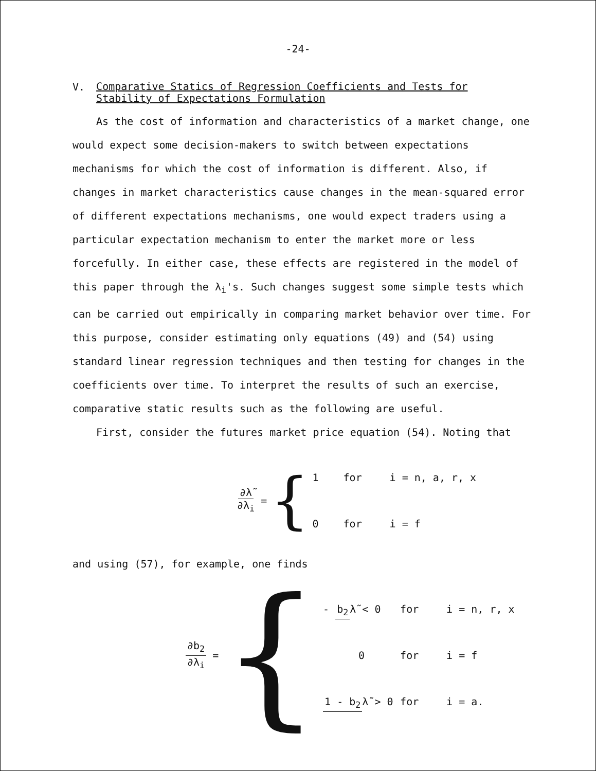-24-
V. Comparative Statics of Regression Coefficients and Tests for
Stability of Expectations Formulation
As the cost of information and characteristics of a market change, one would expect some decision-makers to switch between expectations mechanisms for which the cost of information is different. Also, if changes in market characteristics cause changes in the mean-squared error of different expectations mechanisms, one would expect traders using a particular expectation mechanism to enter the market more or less forcefully. In either case, these effects are registered in the model of this paper through the λ<sub>i</sub>'s. Such changes suggest some simple tests which can be carried out empirically in comparing market behavior over time. For this purpose, consider estimating only equations (49) and (54) using standard linear regression techniques and then testing for changes in the coefficients over time. To interpret the results of such an exercise, comparative static results such as the following are useful.
First, consider the futures market price equation (54). Noting that
∂λ̃ ∂λ<sub>i</sub> = {
1 for i = n, a, r, x
0 for i = f
and using (57), for example, one finds
∂b<sub>2</sub> ∂λ<sub>i</sub> = {
- b<sub>2</sub> λ̃ < 0 for i = n, r, x
0 for i = f
1 - b<sub>2</sub> λ̃ > 0 for i = a.